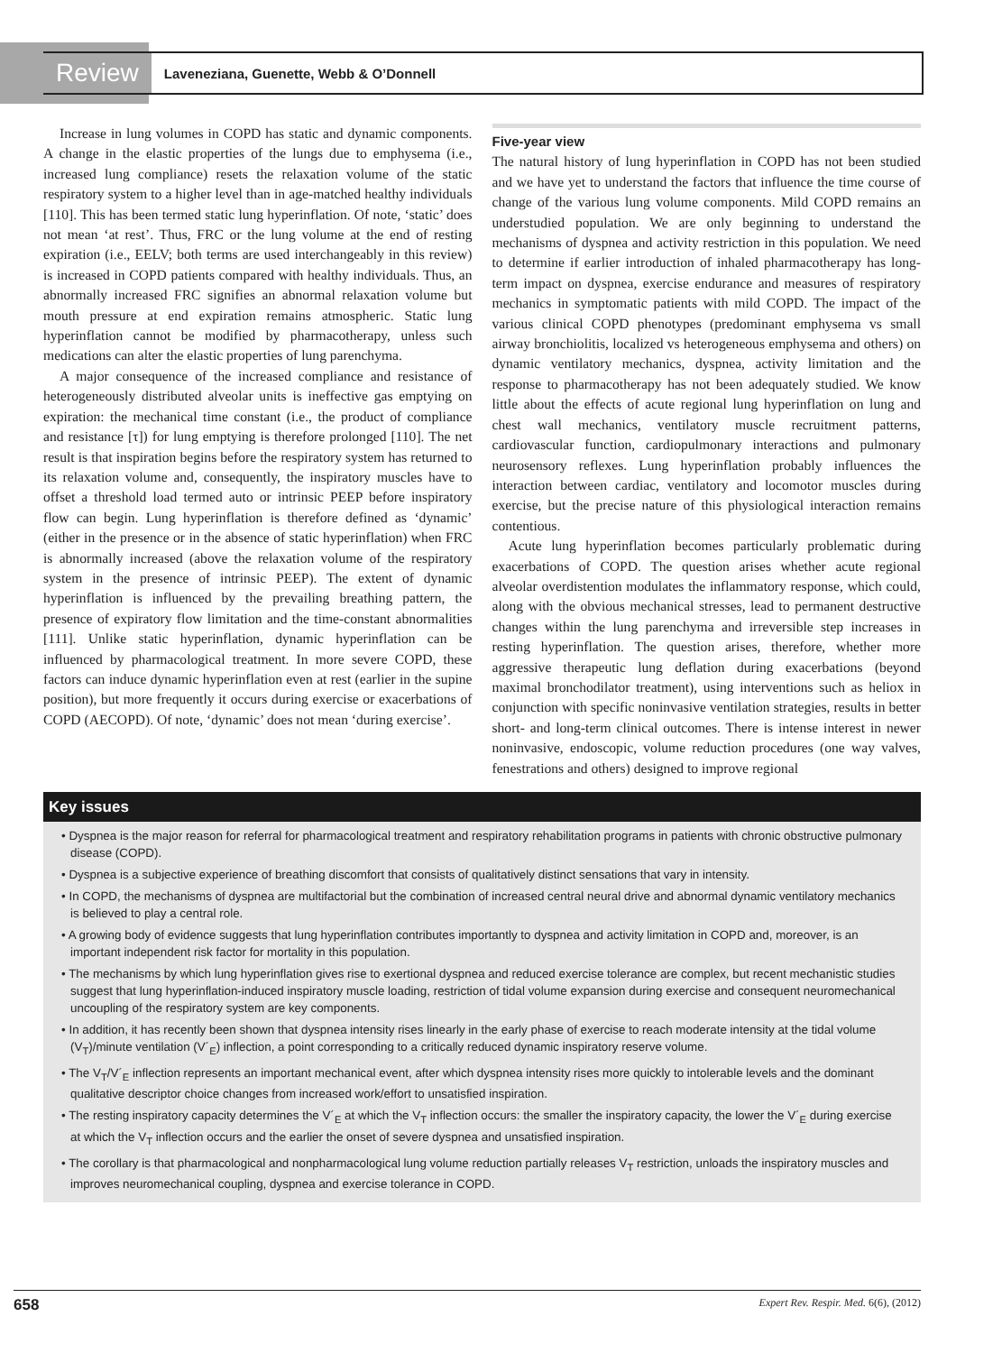Review Laveneziana, Guenette, Webb & O’Donnell
Increase in lung volumes in COPD has static and dynamic components. A change in the elastic properties of the lungs due to emphysema (i.e., increased lung compliance) resets the relaxation volume of the static respiratory system to a higher level than in age-matched healthy individuals [110]. This has been termed static lung hyperinflation. Of note, ‘static’ does not mean ‘at rest’. Thus, FRC or the lung volume at the end of resting expiration (i.e., EELV; both terms are used interchangeably in this review) is increased in COPD patients compared with healthy individuals. Thus, an abnormally increased FRC signifies an abnormal relaxation volume but mouth pressure at end expiration remains atmospheric. Static lung hyperinflation cannot be modified by pharmacotherapy, unless such medications can alter the elastic properties of lung parenchyma.
A major consequence of the increased compliance and resistance of heterogeneously distributed alveolar units is ineffective gas emptying on expiration: the mechanical time constant (i.e., the product of compliance and resistance [τ]) for lung emptying is therefore prolonged [110]. The net result is that inspiration begins before the respiratory system has returned to its relaxation volume and, consequently, the inspiratory muscles have to offset a threshold load termed auto or intrinsic PEEP before inspiratory flow can begin. Lung hyperinflation is therefore defined as ‘dynamic’ (either in the presence or in the absence of static hyperinflation) when FRC is abnormally increased (above the relaxation volume of the respiratory system in the presence of intrinsic PEEP). The extent of dynamic hyperinflation is influenced by the prevailing breathing pattern, the presence of expiratory flow limitation and the time-constant abnormalities [111]. Unlike static hyperinflation, dynamic hyperinflation can be influenced by pharmacological treatment. In more severe COPD, these factors can induce dynamic hyperinflation even at rest (earlier in the supine position), but more frequently it occurs during exercise or exacerbations of COPD (AECOPD). Of note, ‘dynamic’ does not mean ‘during exercise’.
Five-year view
The natural history of lung hyperinflation in COPD has not been studied and we have yet to understand the factors that influence the time course of change of the various lung volume components. Mild COPD remains an understudied population. We are only beginning to understand the mechanisms of dyspnea and activity restriction in this population. We need to determine if earlier introduction of inhaled pharmacotherapy has long-term impact on dyspnea, exercise endurance and measures of respiratory mechanics in symptomatic patients with mild COPD. The impact of the various clinical COPD phenotypes (predominant emphysema vs small airway bronchiolitis, localized vs heterogeneous emphysema and others) on dynamic ventilatory mechanics, dyspnea, activity limitation and the response to pharmacotherapy has not been adequately studied. We know little about the effects of acute regional lung hyperinflation on lung and chest wall mechanics, ventilatory muscle recruitment patterns, cardiovascular function, cardiopulmonary interactions and pulmonary neurosensory reflexes. Lung hyperinflation probably influences the interaction between cardiac, ventilatory and locomotor muscles during exercise, but the precise nature of this physiological interaction remains contentious.
Acute lung hyperinflation becomes particularly problematic during exacerbations of COPD. The question arises whether acute regional alveolar overdistention modulates the inflammatory response, which could, along with the obvious mechanical stresses, lead to permanent destructive changes within the lung parenchyma and irreversible step increases in resting hyperinflation. The question arises, therefore, whether more aggressive therapeutic lung deflation during exacerbations (beyond maximal bronchodilator treatment), using interventions such as heliox in conjunction with specific noninvasive ventilation strategies, results in better short- and long-term clinical outcomes. There is intense interest in newer noninvasive, endoscopic, volume reduction procedures (one way valves, fenestrations and others) designed to improve regional
Key issues
• Dyspnea is the major reason for referral for pharmacological treatment and respiratory rehabilitation programs in patients with chronic obstructive pulmonary disease (COPD).
• Dyspnea is a subjective experience of breathing discomfort that consists of qualitatively distinct sensations that vary in intensity.
• In COPD, the mechanisms of dyspnea are multifactorial but the combination of increased central neural drive and abnormal dynamic ventilatory mechanics is believed to play a central role.
• A growing body of evidence suggests that lung hyperinflation contributes importantly to dyspnea and activity limitation in COPD and, moreover, is an important independent risk factor for mortality in this population.
• The mechanisms by which lung hyperinflation gives rise to exertional dyspnea and reduced exercise tolerance are complex, but recent mechanistic studies suggest that lung hyperinflation-induced inspiratory muscle loading, restriction of tidal volume expansion during exercise and consequent neuromechanical uncoupling of the respiratory system are key components.
• In addition, it has recently been shown that dyspnea intensity rises linearly in the early phase of exercise to reach moderate intensity at the tidal volume (V<sub>T</sub>)/minute ventilation (V´<sub>E</sub>) inflection, a point corresponding to a critically reduced dynamic inspiratory reserve volume.
• The V<sub>T</sub>/V´<sub>E</sub> inflection represents an important mechanical event, after which dyspnea intensity rises more quickly to intolerable levels and the dominant qualitative descriptor choice changes from increased work/effort to unsatisfied inspiration.
• The resting inspiratory capacity determines the V´<sub>E</sub> at which the V<sub>T</sub> inflection occurs: the smaller the inspiratory capacity, the lower the V´<sub>E</sub> during exercise at which the V<sub>T</sub> inflection occurs and the earlier the onset of severe dyspnea and unsatisfied inspiration.
• The corollary is that pharmacological and nonpharmacological lung volume reduction partially releases V<sub>T</sub> restriction, unloads the inspiratory muscles and improves neuromechanical coupling, dyspnea and exercise tolerance in COPD.
658 Expert Rev. Respir. Med. 6(6), (2012)